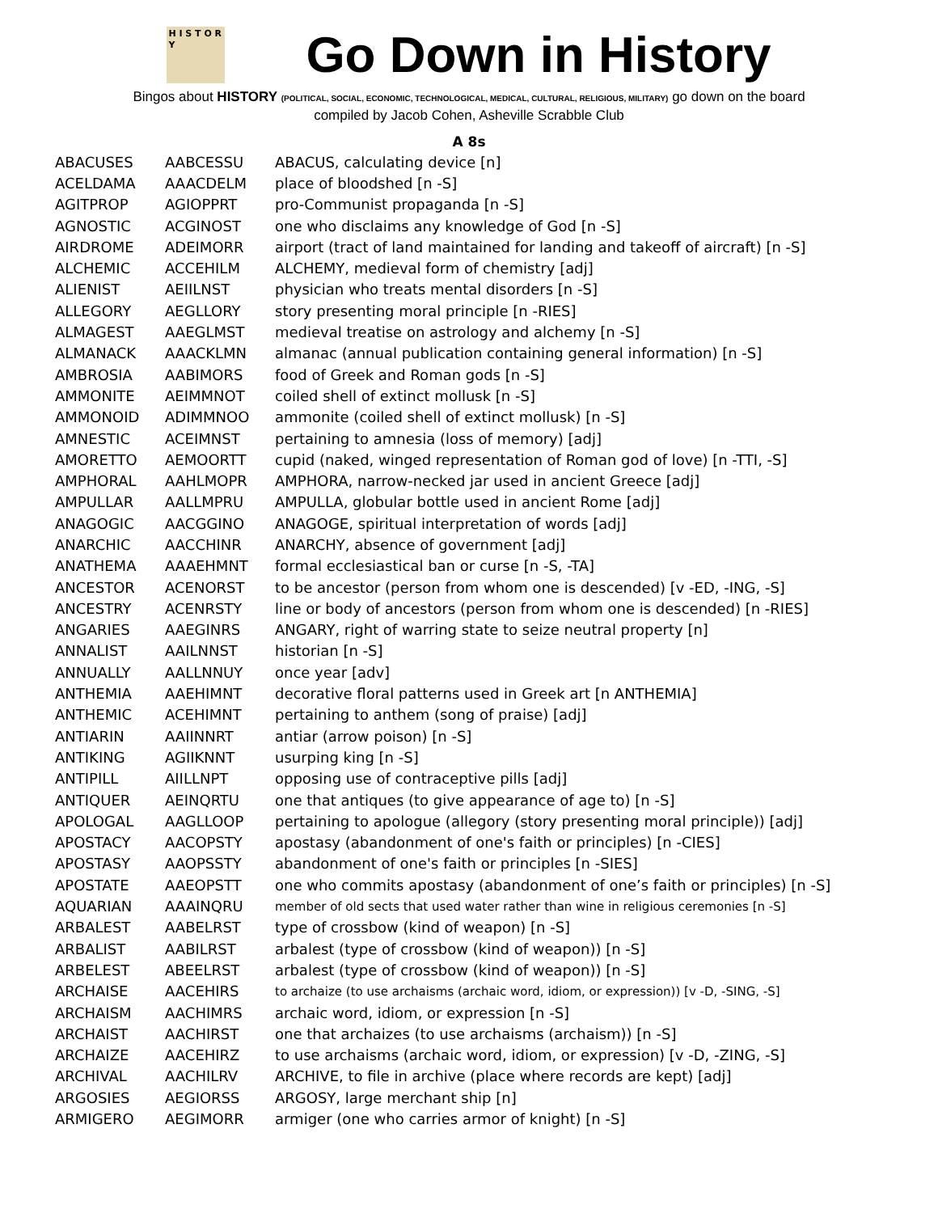H I S T O R Y
Go Down in History
Bingos about HISTORY (POLITICAL, SOCIAL, ECONOMIC, TECHNOLOGICAL, MEDICAL, CULTURAL, RELIGIOUS, MILITARY) go down on the board
compiled by Jacob Cohen, Asheville Scrabble Club
A 8s
| ABACUSES | AABCESSU | ABACUS, calculating device [n] |
| ACELDAMA | AAACDELM | place of bloodshed [n -S] |
| AGITPROP | AGIOPPRT | pro-Communist propaganda [n -S] |
| AGNOSTIC | ACGINOST | one who disclaims any knowledge of God [n -S] |
| AIRDROME | ADEIMORR | airport (tract of land maintained for landing and takeoff of aircraft) [n -S] |
| ALCHEMIC | ACCEHILM | ALCHEMY, medieval form of chemistry [adj] |
| ALIENIST | AEIILNST | physician who treats mental disorders [n -S] |
| ALLEGORY | AEGLLORY | story presenting moral principle [n -RIES] |
| ALMAGEST | AAEGLMST | medieval treatise on astrology and alchemy [n -S] |
| ALMANACK | AAACKLMN | almanac (annual publication containing general information) [n -S] |
| AMBROSIA | AABIMORS | food of Greek and Roman gods [n -S] |
| AMMONITE | AEIMMNOT | coiled shell of extinct mollusk [n -S] |
| AMMONOID | ADIMMNOO | ammonite (coiled shell of extinct mollusk) [n -S] |
| AMNESTIC | ACEIMNST | pertaining to amnesia (loss of memory) [adj] |
| AMORETTO | AEMOORTT | cupid (naked, winged representation of Roman god of love) [n -TTI, -S] |
| AMPHORAL | AAHLMOPR | AMPHORA, narrow-necked jar used in ancient Greece [adj] |
| AMPULLAR | AALLMPRU | AMPULLA, globular bottle used in ancient Rome [adj] |
| ANAGOGIC | AACGGINO | ANAGOGE, spiritual interpretation of words [adj] |
| ANARCHIC | AACCHINR | ANARCHY, absence of government [adj] |
| ANATHEMA | AAAEHMNT | formal ecclesiastical ban or curse [n -S, -TA] |
| ANCESTOR | ACENORST | to be ancestor (person from whom one is descended) [v -ED, -ING, -S] |
| ANCESTRY | ACENRSTY | line or body of ancestors (person from whom one is descended) [n -RIES] |
| ANGARIES | AAEGINRS | ANGARY, right of warring state to seize neutral property [n] |
| ANNALIST | AAILNNST | historian [n -S] |
| ANNUALLY | AALLNNUY | once year [adv] |
| ANTHEMIA | AAEHIMNT | decorative floral patterns used in Greek art [n ANTHEMIA] |
| ANTHEMIC | ACEHIMNT | pertaining to anthem (song of praise) [adj] |
| ANTIARIN | AAIINNRT | antiar (arrow poison) [n -S] |
| ANTIKING | AGIIKNNT | usurping king [n -S] |
| ANTIPILL | AIILLNPT | opposing use of contraceptive pills [adj] |
| ANTIQUER | AEINQRTU | one that antiques (to give appearance of age to) [n -S] |
| APOLOGAL | AAGLLOOP | pertaining to apologue (allegory (story presenting moral principle)) [adj] |
| APOSTACY | AACOPSTY | apostasy (abandonment of one's faith or principles) [n -CIES] |
| APOSTASY | AAOPSSTY | abandonment of one's faith or principles [n -SIES] |
| APOSTATE | AAEOPSTT | one who commits apostasy (abandonment of one’s faith or principles) [n -S] |
| AQUARIAN | AAAINQRU | member of old sects that used water rather than wine in religious ceremonies [n -S] |
| ARBALEST | AABELRST | type of crossbow (kind of weapon) [n -S] |
| ARBALIST | AABILRST | arbalest (type of crossbow (kind of weapon)) [n -S] |
| ARBELEST | ABEELRST | arbalest (type of crossbow (kind of weapon)) [n -S] |
| ARCHAISE | AACEHIRS | to archaize (to use archaisms (archaic word, idiom, or expression)) [v -D, -SING, -S] |
| ARCHAISM | AACHIMRS | archaic word, idiom, or expression [n -S] |
| ARCHAIST | AACHIRST | one that archaizes (to use archaisms (archaism)) [n -S] |
| ARCHAIZE | AACEHIRZ | to use archaisms (archaic word, idiom, or expression) [v -D, -ZING, -S] |
| ARCHIVAL | AACHILRV | ARCHIVE, to file in archive (place where records are kept) [adj] |
| ARGOSIES | AEGIORSS | ARGOSY, large merchant ship [n] |
| ARMIGERO | AEGIMORR | armiger (one who carries armor of knight) [n -S] |